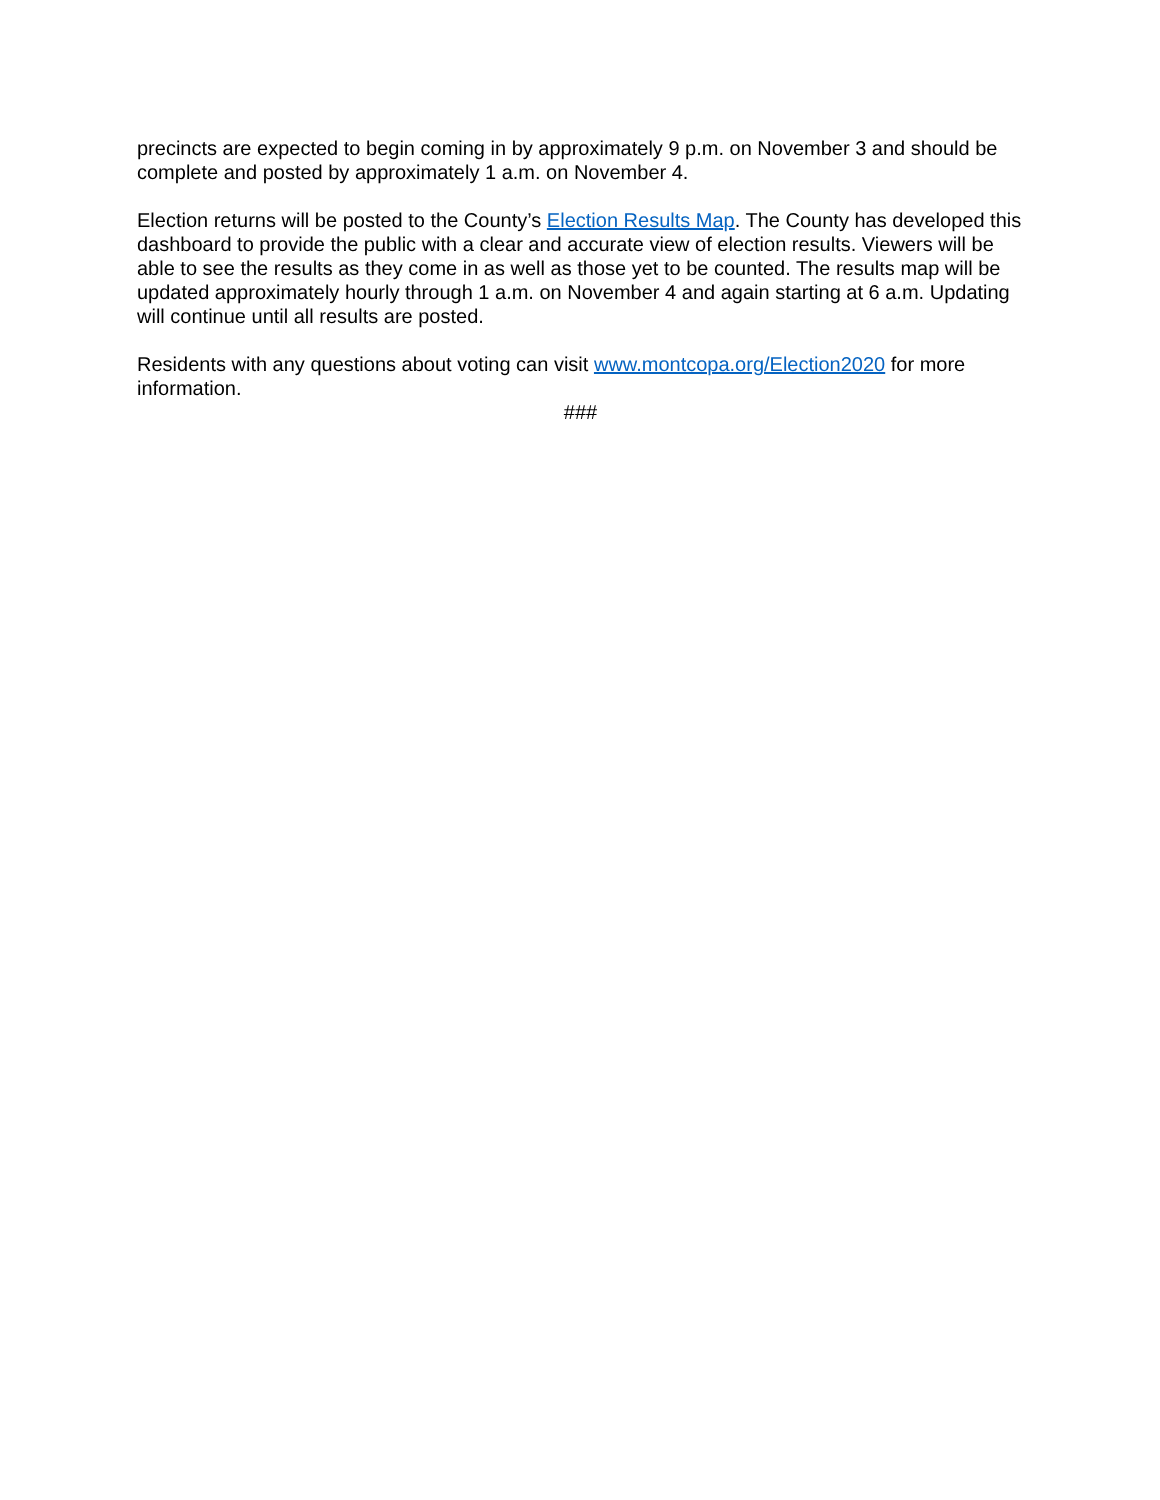precincts are expected to begin coming in by approximately 9 p.m. on November 3 and should be complete and posted by approximately 1 a.m. on November 4.
Election returns will be posted to the County’s Election Results Map. The County has developed this dashboard to provide the public with a clear and accurate view of election results. Viewers will be able to see the results as they come in as well as those yet to be counted. The results map will be updated approximately hourly through 1 a.m. on November 4 and again starting at 6 a.m. Updating will continue until all results are posted.
Residents with any questions about voting can visit www.montcopa.org/Election2020 for more information.
###